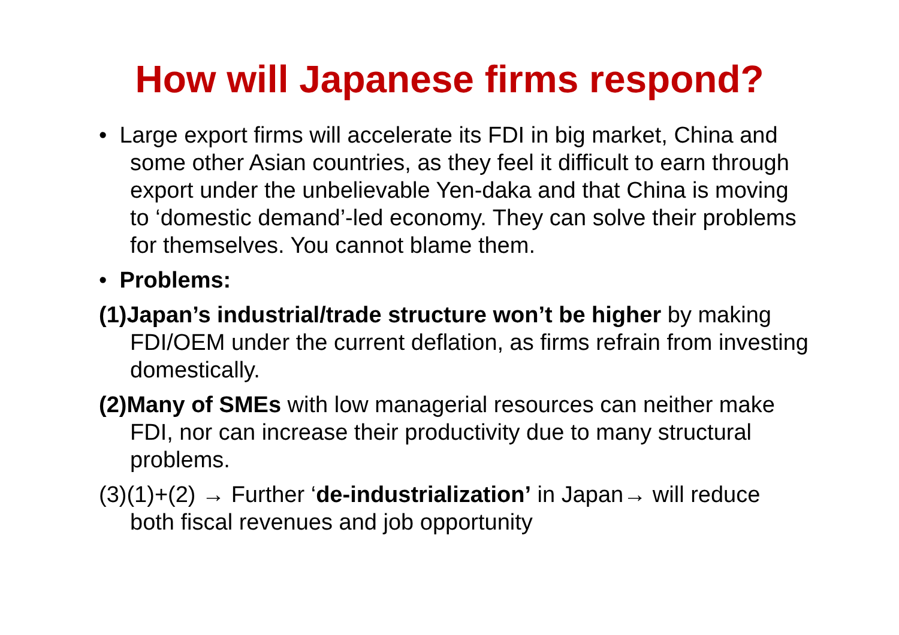How will Japanese firms respond?
• Large export firms will accelerate its FDI in big market, China and some other Asian countries, as they feel it difficult to earn through export under the unbelievable Yen-daka and that China is moving to ‘domestic demand’-led economy. They can solve their problems for themselves. You cannot blame them.
• Problems:
(1)Japan’s industrial/trade structure won’t be higher by making FDI/OEM under the current deflation, as firms refrain from investing domestically.
(2)Many of SMEs with low managerial resources can neither make FDI, nor can increase their productivity due to many structural problems.
(3)(1)+(2) → Further ‘de-industrialization’ in Japan→ will reduce both fiscal revenues and job opportunity